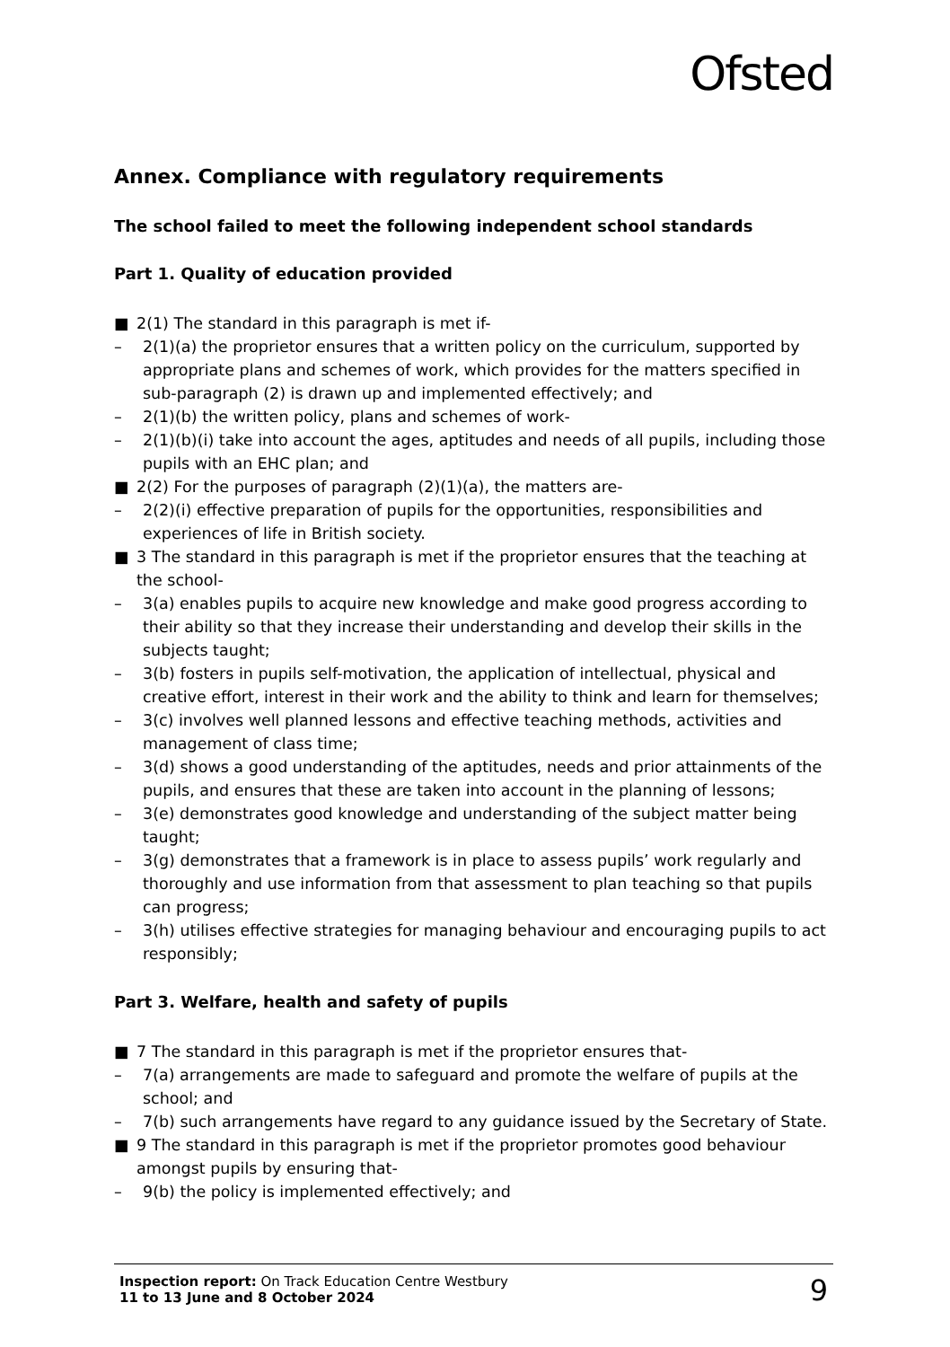Ofsted
Annex. Compliance with regulatory requirements
The school failed to meet the following independent school standards
Part 1. Quality of education provided
■ 2(1) The standard in this paragraph is met if-
– 2(1)(a) the proprietor ensures that a written policy on the curriculum, supported by appropriate plans and schemes of work, which provides for the matters specified in sub-paragraph (2) is drawn up and implemented effectively; and
– 2(1)(b) the written policy, plans and schemes of work-
– 2(1)(b)(i) take into account the ages, aptitudes and needs of all pupils, including those pupils with an EHC plan; and
■ 2(2) For the purposes of paragraph (2)(1)(a), the matters are-
– 2(2)(i) effective preparation of pupils for the opportunities, responsibilities and experiences of life in British society.
■ 3 The standard in this paragraph is met if the proprietor ensures that the teaching at the school-
– 3(a) enables pupils to acquire new knowledge and make good progress according to their ability so that they increase their understanding and develop their skills in the subjects taught;
– 3(b) fosters in pupils self-motivation, the application of intellectual, physical and creative effort, interest in their work and the ability to think and learn for themselves;
– 3(c) involves well planned lessons and effective teaching methods, activities and management of class time;
– 3(d) shows a good understanding of the aptitudes, needs and prior attainments of the pupils, and ensures that these are taken into account in the planning of lessons;
– 3(e) demonstrates good knowledge and understanding of the subject matter being taught;
– 3(g) demonstrates that a framework is in place to assess pupils’ work regularly and thoroughly and use information from that assessment to plan teaching so that pupils can progress;
– 3(h) utilises effective strategies for managing behaviour and encouraging pupils to act responsibly;
Part 3. Welfare, health and safety of pupils
■ 7 The standard in this paragraph is met if the proprietor ensures that-
– 7(a) arrangements are made to safeguard and promote the welfare of pupils at the school; and
– 7(b) such arrangements have regard to any guidance issued by the Secretary of State.
■ 9 The standard in this paragraph is met if the proprietor promotes good behaviour amongst pupils by ensuring that-
– 9(b) the policy is implemented effectively; and
Inspection report: On Track Education Centre Westbury
11 to 13 June and 8 October 2024
9